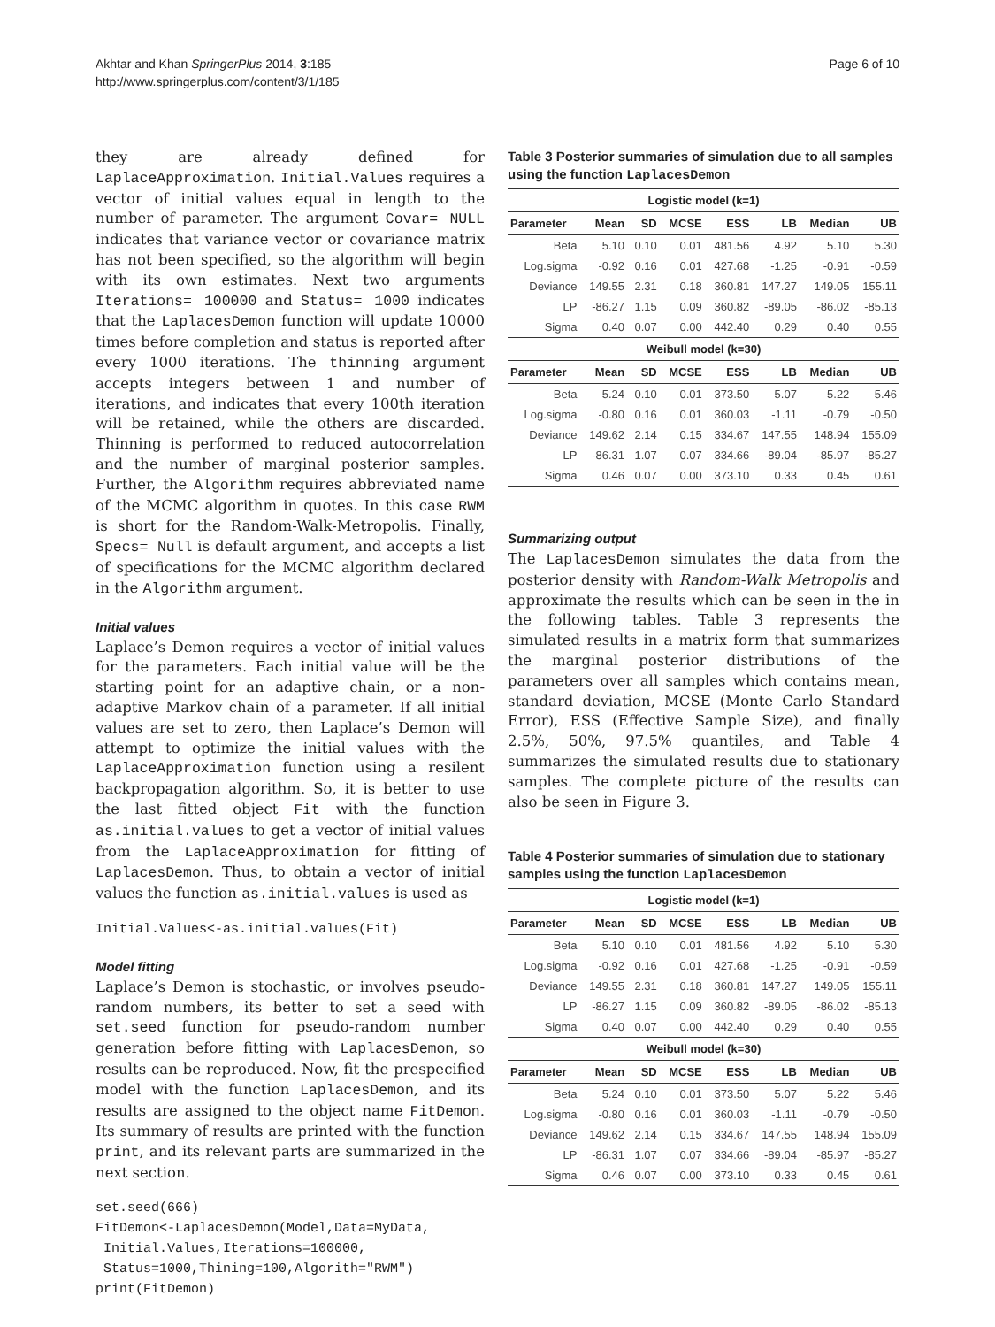Akhtar and Khan SpringerPlus 2014, 3:185
http://www.springerplus.com/content/3/1/185
Page 6 of 10
they are already defined for LaplaceApproximation. Initial.Values requires a vector of initial values equal in length to the number of parameter. The argument Covar= NULL indicates that variance vector or covariance matrix has not been specified, so the algorithm will begin with its own estimates. Next two arguments Iterations= 100000 and Status= 1000 indicates that the LaplacesDemon function will update 10000 times before completion and status is reported after every 1000 iterations. The thinning argument accepts integers between 1 and number of iterations, and indicates that every 100th iteration will be retained, while the others are discarded. Thinning is performed to reduced autocorrelation and the number of marginal posterior samples. Further, the Algorithm requires abbreviated name of the MCMC algorithm in quotes. In this case RWM is short for the Random-Walk-Metropolis. Finally, Specs= Null is default argument, and accepts a list of specifications for the MCMC algorithm declared in the Algorithm argument.
Initial values
Laplace’s Demon requires a vector of initial values for the parameters. Each initial value will be the starting point for an adaptive chain, or a non-adaptive Markov chain of a parameter. If all initial values are set to zero, then Laplace’s Demon will attempt to optimize the initial values with the LaplaceApproximation function using a resilent backpropagation algorithm. So, it is better to use the last fitted object Fit with the function as.initial.values to get a vector of initial values from the LaplaceApproximation for fitting of LaplacesDemon. Thus, to obtain a vector of initial values the function as.initial.values is used as
Initial.Values<-as.initial.values(Fit)
Model fitting
Laplace’s Demon is stochastic, or involves pseudo-random numbers, its better to set a seed with set.seed function for pseudo-random number generation before fitting with LaplacesDemon, so results can be reproduced. Now, fit the prespecified model with the function LaplacesDemon, and its results are assigned to the object name FitDemon. Its summary of results are printed with the function print, and its relevant parts are summarized in the next section.
set.seed(666)
FitDemon<-LaplacesDemon(Model,Data=MyData,
 Initial.Values,Iterations=100000,
 Status=1000,Thining=100,Algorith="RWM")
print(FitDemon)
Table 3 Posterior summaries of simulation due to all samples using the function LaplacesDemon
| Logistic model (k=1) | | | | | | | |
| --- | --- | --- | --- | --- | --- | --- | --- |
| Parameter | Mean | SD | MCSE | ESS | LB | Median | UB |
| Beta | 5.10 | 0.10 | 0.01 | 481.56 | 4.92 | 5.10 | 5.30 |
| Log.sigma | -0.92 | 0.16 | 0.01 | 427.68 | -1.25 | -0.91 | -0.59 |
| Deviance | 149.55 | 2.31 | 0.18 | 360.81 | 147.27 | 149.05 | 155.11 |
| LP | -86.27 | 1.15 | 0.09 | 360.82 | -89.05 | -86.02 | -85.13 |
| Sigma | 0.40 | 0.07 | 0.00 | 442.40 | 0.29 | 0.40 | 0.55 |
| Weibull model (k=30) | | | | | | | |
| Parameter | Mean | SD | MCSE | ESS | LB | Median | UB |
| Beta | 5.24 | 0.10 | 0.01 | 373.50 | 5.07 | 5.22 | 5.46 |
| Log.sigma | -0.80 | 0.16 | 0.01 | 360.03 | -1.11 | -0.79 | -0.50 |
| Deviance | 149.62 | 2.14 | 0.15 | 334.67 | 147.55 | 148.94 | 155.09 |
| LP | -86.31 | 1.07 | 0.07 | 334.66 | -89.04 | -85.97 | -85.27 |
| Sigma | 0.46 | 0.07 | 0.00 | 373.10 | 0.33 | 0.45 | 0.61 |
Summarizing output
The LaplacesDemon simulates the data from the posterior density with Random-Walk Metropolis and approximate the results which can be seen in the in the following tables. Table 3 represents the simulated results in a matrix form that summarizes the marginal posterior distributions of the parameters over all samples which contains mean, standard deviation, MCSE (Monte Carlo Standard Error), ESS (Effective Sample Size), and finally 2.5%, 50%, 97.5% quantiles, and Table 4 summarizes the simulated results due to stationary samples. The complete picture of the results can also be seen in Figure 3.
Table 4 Posterior summaries of simulation due to stationary samples using the function LaplacesDemon
| Logistic model (k=1) | | | | | | | |
| --- | --- | --- | --- | --- | --- | --- | --- |
| Parameter | Mean | SD | MCSE | ESS | LB | Median | UB |
| Beta | 5.10 | 0.10 | 0.01 | 481.56 | 4.92 | 5.10 | 5.30 |
| Log.sigma | -0.92 | 0.16 | 0.01 | 427.68 | -1.25 | -0.91 | -0.59 |
| Deviance | 149.55 | 2.31 | 0.18 | 360.81 | 147.27 | 149.05 | 155.11 |
| LP | -86.27 | 1.15 | 0.09 | 360.82 | -89.05 | -86.02 | -85.13 |
| Sigma | 0.40 | 0.07 | 0.00 | 442.40 | 0.29 | 0.40 | 0.55 |
| Weibull model (k=30) | | | | | | | |
| Parameter | Mean | SD | MCSE | ESS | LB | Median | UB |
| Beta | 5.24 | 0.10 | 0.01 | 373.50 | 5.07 | 5.22 | 5.46 |
| Log.sigma | -0.80 | 0.16 | 0.01 | 360.03 | -1.11 | -0.79 | -0.50 |
| Deviance | 149.62 | 2.14 | 0.15 | 334.67 | 147.55 | 148.94 | 155.09 |
| LP | -86.31 | 1.07 | 0.07 | 334.66 | -89.04 | -85.97 | -85.27 |
| Sigma | 0.46 | 0.07 | 0.00 | 373.10 | 0.33 | 0.45 | 0.61 |